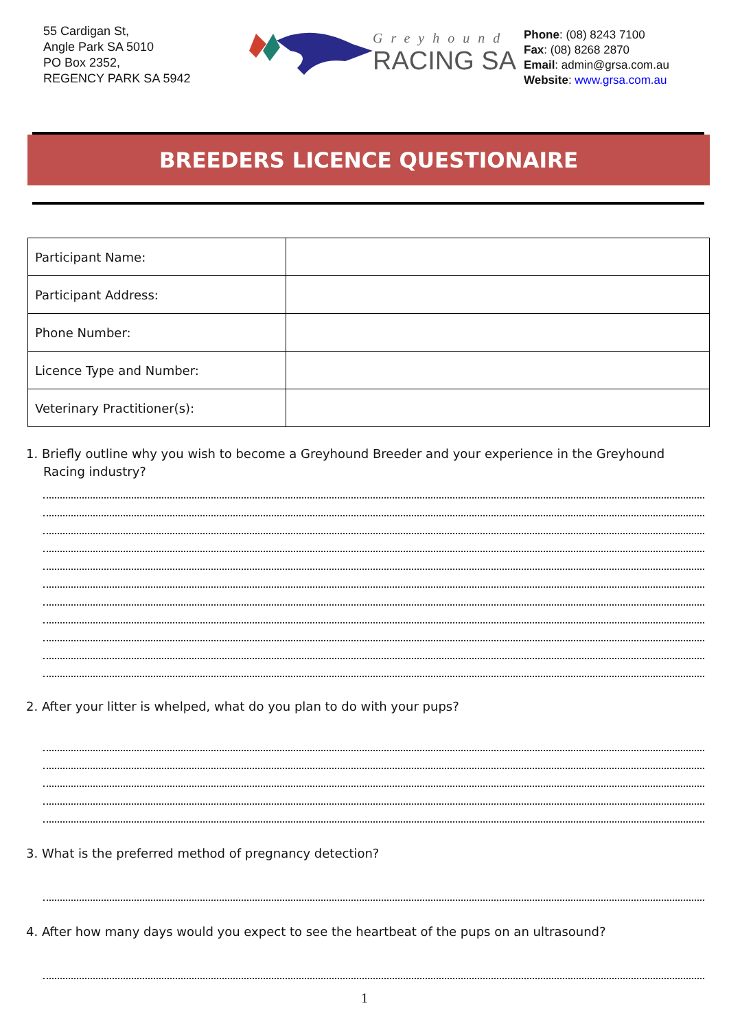55 Cardigan St,
Angle Park SA 5010
PO Box 2352,
REGENCY PARK SA 5942
Greyhound
RACING SA
Phone: (08) 8243 7100
Fax: (08) 8268 2870
Email: admin@grsa.com.au
Website: www.grsa.com.au
BREEDERS LICENCE QUESTIONAIRE
| Participant Name: | |
| Participant Address: | |
| Phone Number: | |
| Licence Type and Number: | |
| Veterinary Practitioner(s): | |
1. Briefly outline why you wish to become a Greyhound Breeder and your experience in the Greyhound Racing industry?
2. After your litter is whelped, what do you plan to do with your pups?
3. What is the preferred method of pregnancy detection?
4. After how many days would you expect to see the heartbeat of the pups on an ultrasound?
1